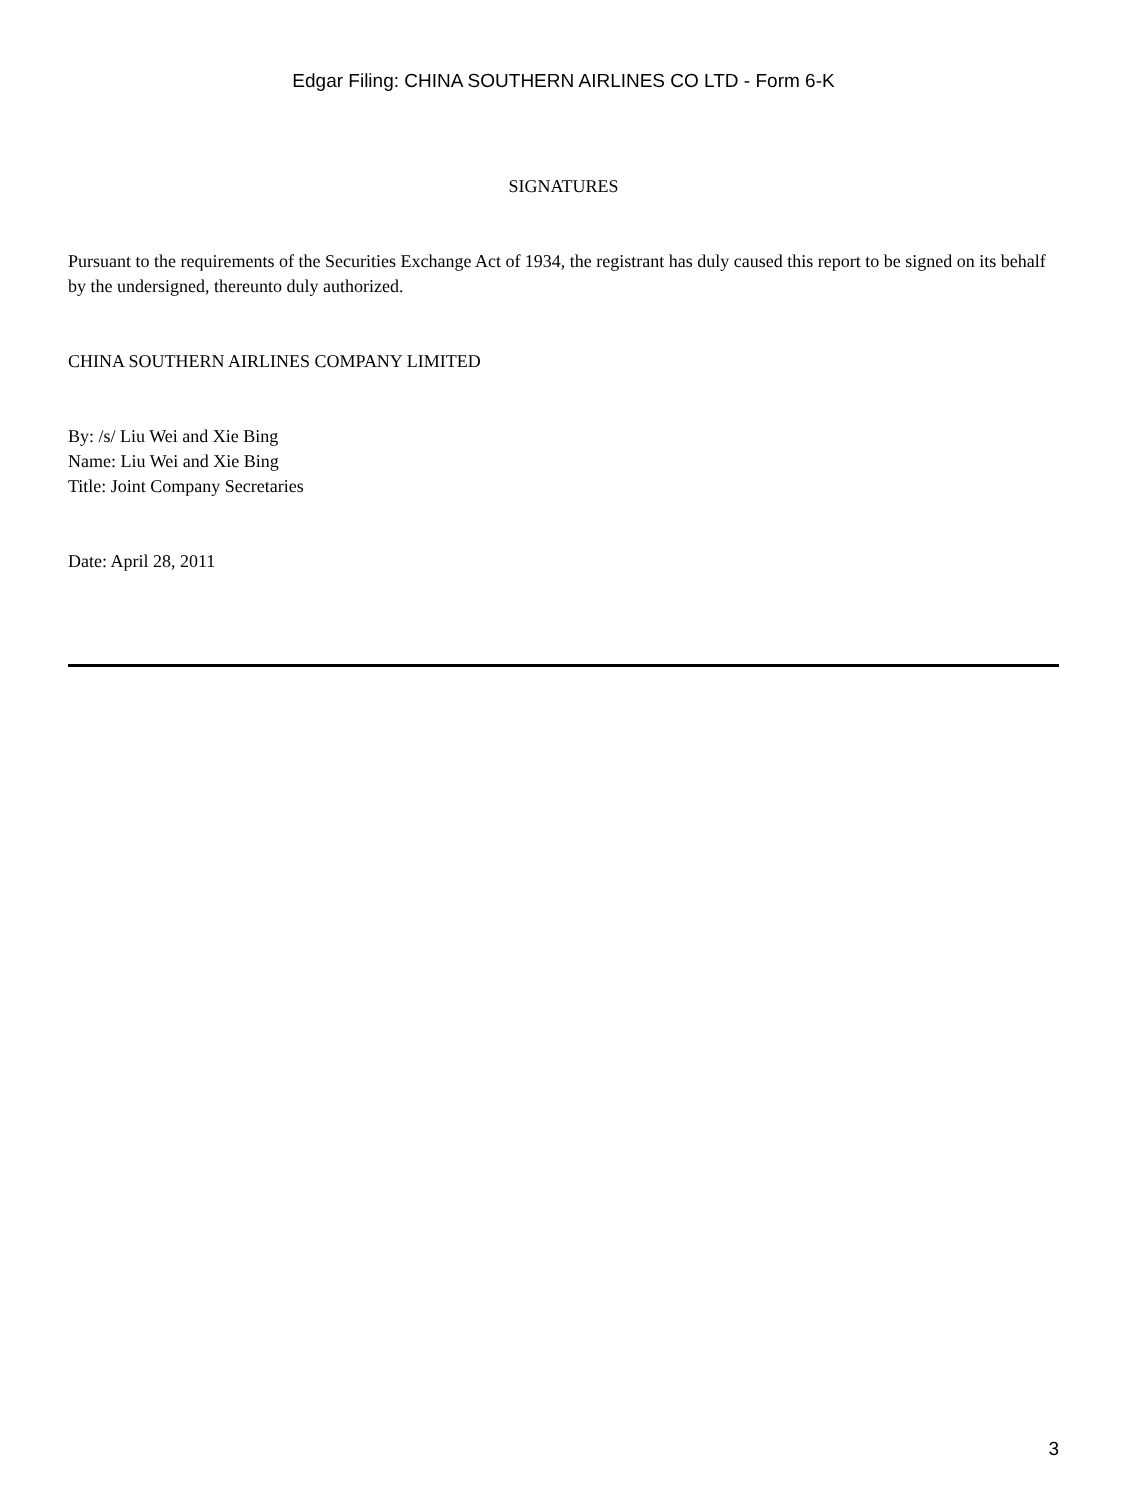Edgar Filing: CHINA SOUTHERN AIRLINES CO LTD - Form 6-K
SIGNATURES
Pursuant to the requirements of the Securities Exchange Act of 1934, the registrant has duly caused this report to be signed on its behalf by the undersigned, thereunto duly authorized.
CHINA SOUTHERN AIRLINES COMPANY LIMITED
By: /s/ Liu Wei and Xie Bing
Name: Liu Wei and Xie Bing
Title: Joint Company Secretaries
Date: April 28, 2011
3